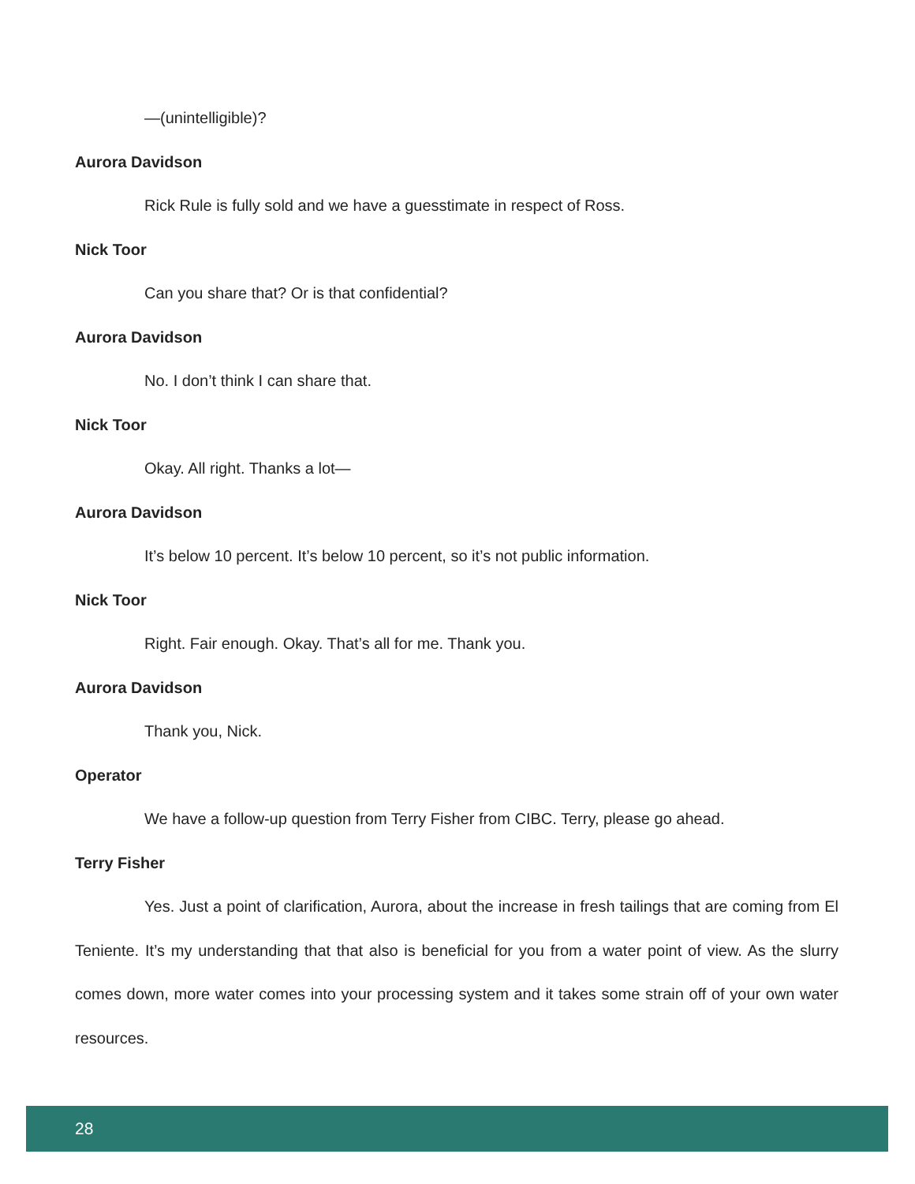—(unintelligible)?
Aurora Davidson
Rick Rule is fully sold and we have a guesstimate in respect of Ross.
Nick Toor
Can you share that? Or is that confidential?
Aurora Davidson
No. I don’t think I can share that.
Nick Toor
Okay. All right. Thanks a lot—
Aurora Davidson
It’s below 10 percent. It’s below 10 percent, so it’s not public information.
Nick Toor
Right. Fair enough. Okay. That’s all for me. Thank you.
Aurora Davidson
Thank you, Nick.
Operator
We have a follow-up question from Terry Fisher from CIBC. Terry, please go ahead.
Terry Fisher
Yes. Just a point of clarification, Aurora, about the increase in fresh tailings that are coming from El Teniente. It’s my understanding that that also is beneficial for you from a water point of view. As the slurry comes down, more water comes into your processing system and it takes some strain off of your own water resources.
28